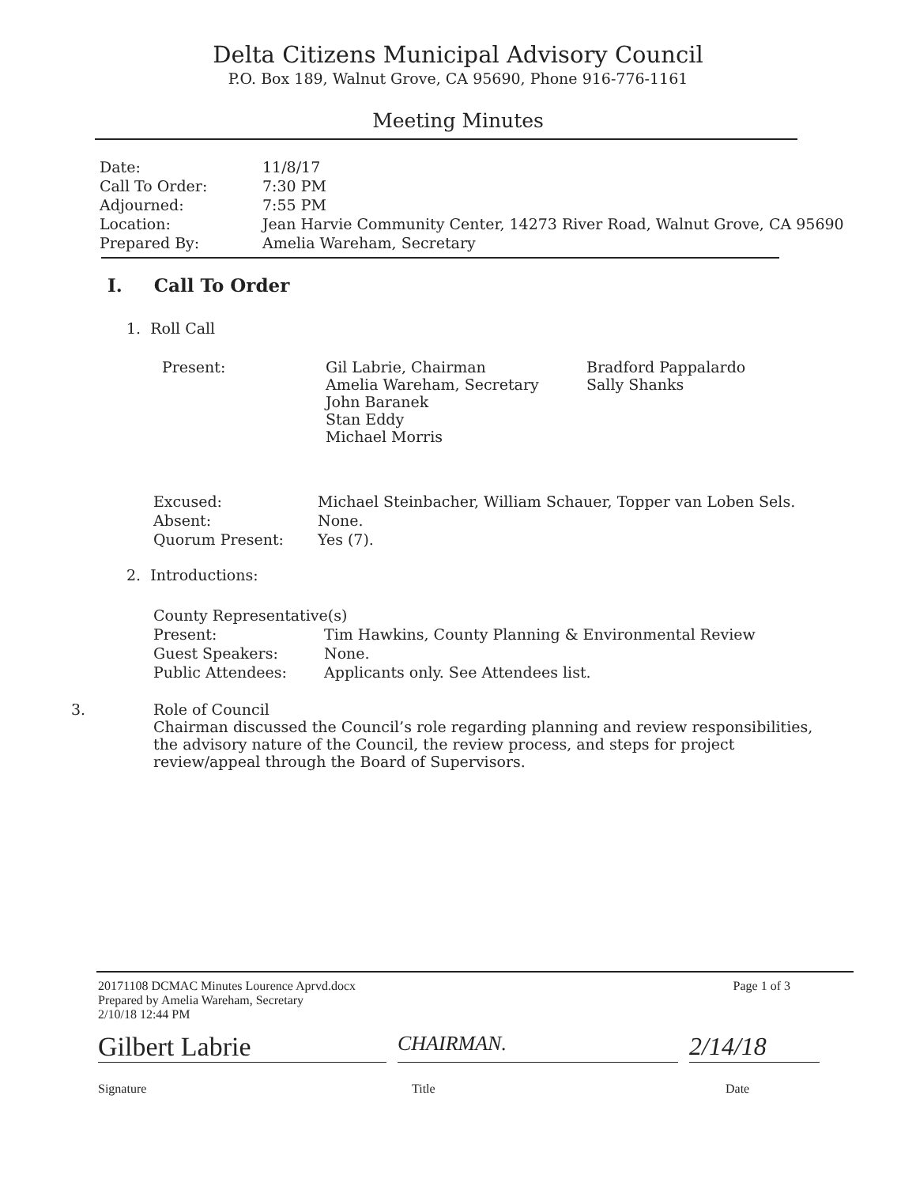Delta Citizens Municipal Advisory Council
P.O. Box 189, Walnut Grove, CA 95690, Phone 916-776-1161
Meeting Minutes
| Date: | 11/8/17 |
| Call To Order: | 7:30 PM |
| Adjourned: | 7:55 PM |
| Location: | Jean Harvie Community Center, 14273 River Road, Walnut Grove, CA 95690 |
| Prepared By: | Amelia Wareham, Secretary |
I. Call To Order
1. Roll Call
| Present: | Gil Labrie, Chairman Amelia Wareham, Secretary John Baranek Stan Eddy Michael Morris | Bradford Pappalardo Sally Shanks |
| Excused: | Michael Steinbacher, William Schauer, Topper van Loben Sels. |
| Absent: | None. |
| Quorum Present: | Yes (7). |
2. Introductions:
| County Representative(s) | |
| Present: | Tim Hawkins, County Planning & Environmental Review |
| Guest Speakers: | None. |
| Public Attendees: | Applicants only. See Attendees list. |
3. Role of Council
Chairman discussed the Council’s role regarding planning and review responsibilities, the advisory nature of the Council, the review process, and steps for project review/appeal through the Board of Supervisors.
20171108 DCMAC Minutes Lourence Aprvd.docx
Prepared by Amelia Wareham, Secretary
2/10/18 12:44 PM
Page 1 of 3
Gilbert Labrie
CHAIRMAN.
2/14/18
Signature Title Date